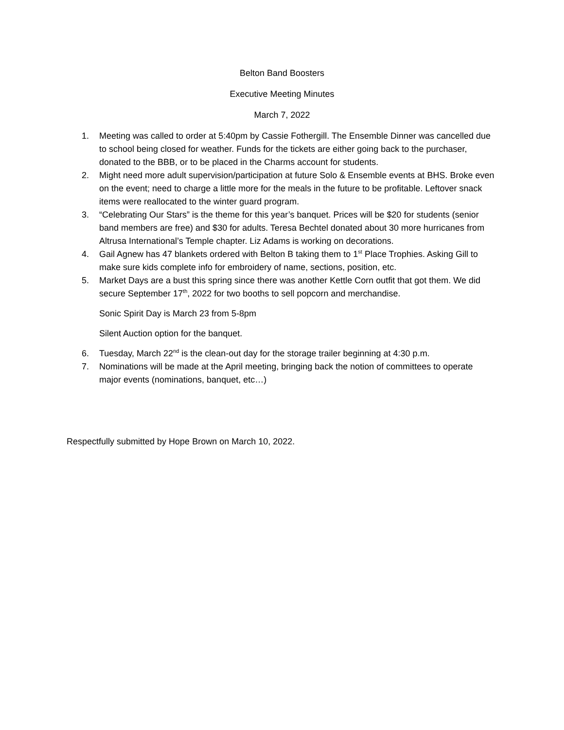Belton Band Boosters
Executive Meeting Minutes
March 7, 2022
1. Meeting was called to order at 5:40pm by Cassie Fothergill. The Ensemble Dinner was cancelled due to school being closed for weather. Funds for the tickets are either going back to the purchaser, donated to the BBB, or to be placed in the Charms account for students.
2. Might need more adult supervision/participation at future Solo & Ensemble events at BHS. Broke even on the event; need to charge a little more for the meals in the future to be profitable. Leftover snack items were reallocated to the winter guard program.
3. “Celebrating Our Stars” is the theme for this year’s banquet. Prices will be $20 for students (senior band members are free) and $30 for adults. Teresa Bechtel donated about 30 more hurricanes from Altrusa International’s Temple chapter. Liz Adams is working on decorations.
4. Gail Agnew has 47 blankets ordered with Belton B taking them to 1<sup>st</sup> Place Trophies. Asking Gill to make sure kids complete info for embroidery of name, sections, position, etc.
5. Market Days are a bust this spring since there was another Kettle Corn outfit that got them. We did secure September 17<sup>th</sup>, 2022 for two booths to sell popcorn and merchandise.
Sonic Spirit Day is March 23 from 5-8pm
Silent Auction option for the banquet.
6. Tuesday, March 22<sup>nd</sup> is the clean-out day for the storage trailer beginning at 4:30 p.m.
7. Nominations will be made at the April meeting, bringing back the notion of committees to operate major events (nominations, banquet, etc…)
Respectfully submitted by Hope Brown on March 10, 2022.